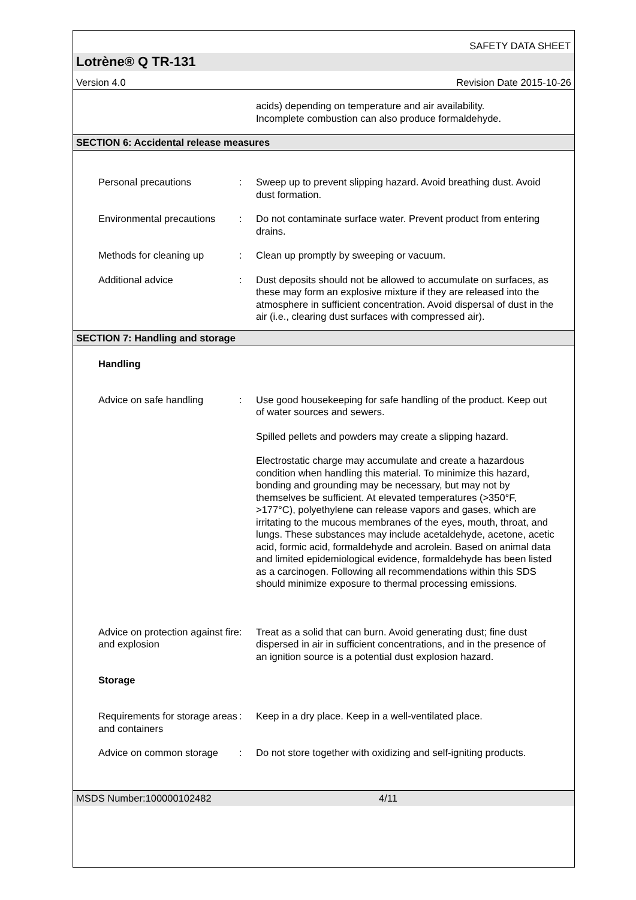SAFETY DATA SHEET
Lotrène® Q TR-131
Version 4.0 Revision Date 2015-10-26
acids) depending on temperature and air availability.
Incomplete combustion can also produce formaldehyde.
SECTION 6: Accidental release measures
Personal precautions : Sweep up to prevent slipping hazard. Avoid breathing dust. Avoid dust formation.
Environmental precautions
: Do not contaminate surface water. Prevent product from entering drains.
Methods for cleaning up : Clean up promptly by sweeping or vacuum.
Additional advice : Dust deposits should not be allowed to accumulate on surfaces, as these may form an explosive mixture if they are released into the atmosphere in sufficient concentration. Avoid dispersal of dust in the air (i.e., clearing dust surfaces with compressed air).
SECTION 7: Handling and storage
Handling
Advice on safe handling : Use good housekeeping for safe handling of the product. Keep out of water sources and sewers.
Spilled pellets and powders may create a slipping hazard.
Electrostatic charge may accumulate and create a hazardous condition when handling this material. To minimize this hazard, bonding and grounding may be necessary, but may not by themselves be sufficient. At elevated temperatures (>350°F, >177°C), polyethylene can release vapors and gases, which are irritating to the mucous membranes of the eyes, mouth, throat, and lungs. These substances may include acetaldehyde, acetone, acetic acid, formic acid, formaldehyde and acrolein. Based on animal data and limited epidemiological evidence, formaldehyde has been listed as a carcinogen. Following all recommendations within this SDS should minimize exposure to thermal processing emissions.
Advice on protection against fire and explosion
: Treat as a solid that can burn. Avoid generating dust; fine dust dispersed in air in sufficient concentrations, and in the presence of an ignition source is a potential dust explosion hazard.
Storage
Requirements for storage areas and containers
: Keep in a dry place. Keep in a well-ventilated place.
Advice on common storage
: Do not store together with oxidizing and self-igniting products.
MSDS Number:100000102482 4/11